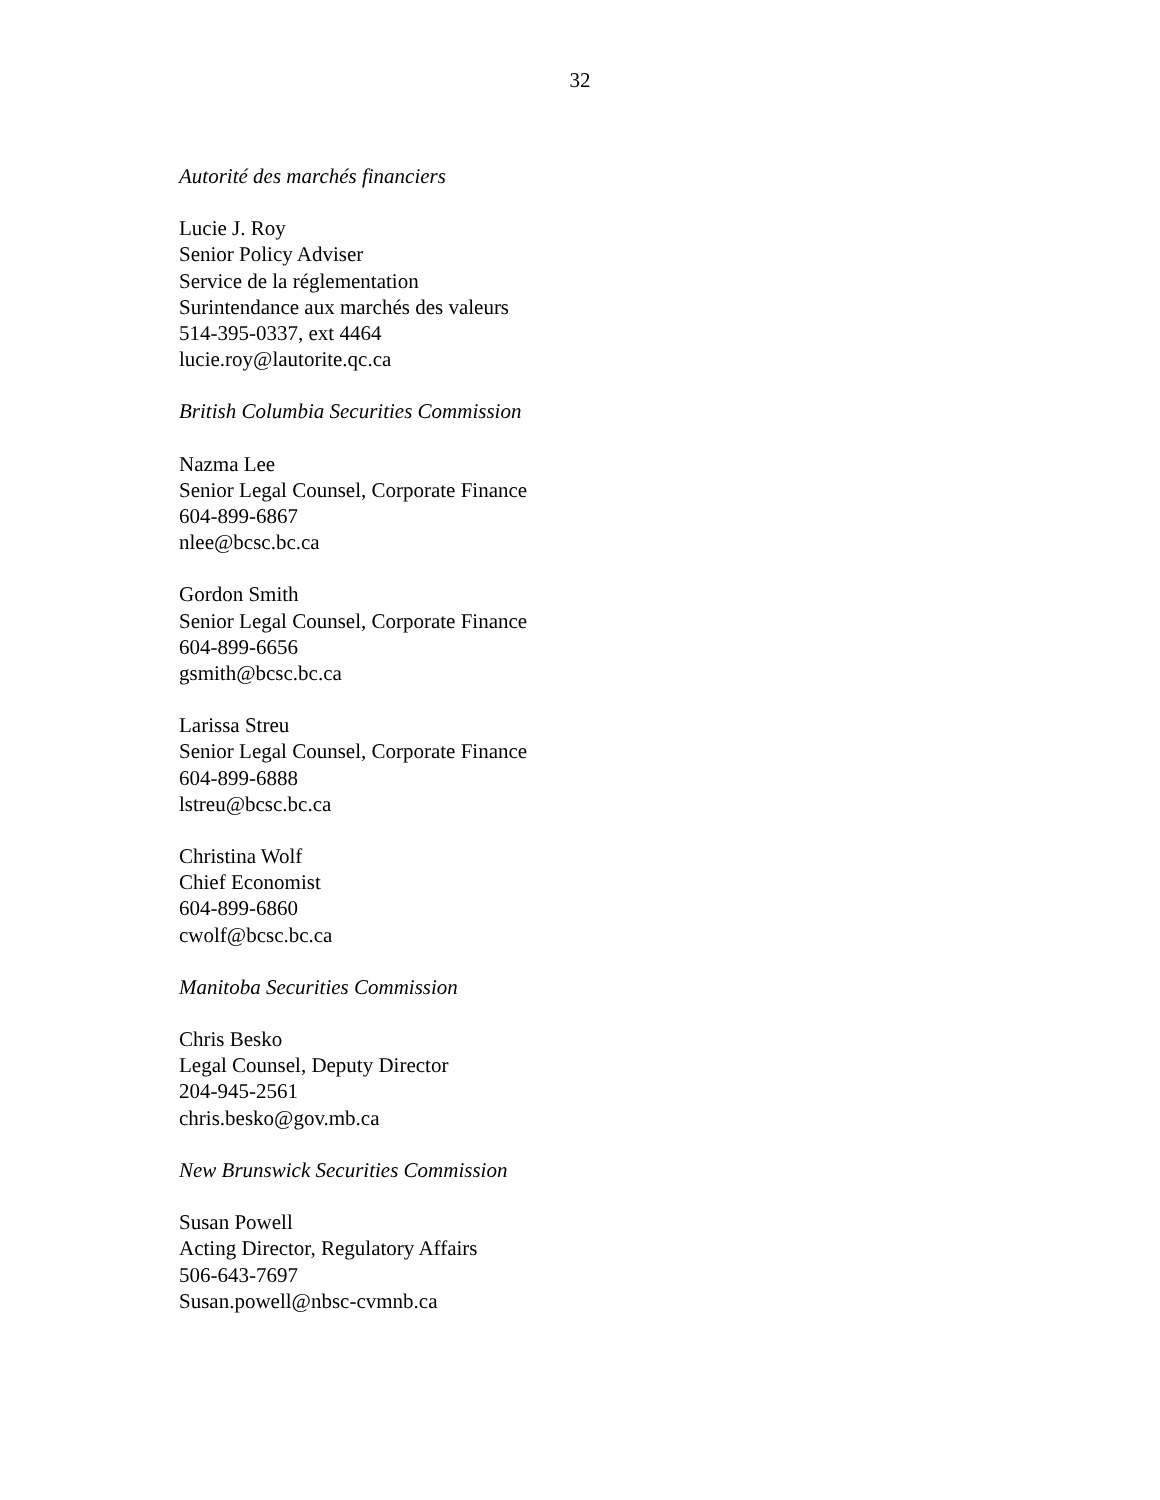32
Autorité des marchés financiers
Lucie J. Roy
Senior Policy Adviser
Service de la réglementation
Surintendance aux marchés des valeurs
514-395-0337, ext 4464
lucie.roy@lautorite.qc.ca
British Columbia Securities Commission
Nazma Lee
Senior Legal Counsel, Corporate Finance
604-899-6867
nlee@bcsc.bc.ca
Gordon Smith
Senior Legal Counsel, Corporate Finance
604-899-6656
gsmith@bcsc.bc.ca
Larissa Streu
Senior Legal Counsel, Corporate Finance
604-899-6888
lstreu@bcsc.bc.ca
Christina Wolf
Chief Economist
604-899-6860
cwolf@bcsc.bc.ca
Manitoba Securities Commission
Chris Besko
Legal Counsel, Deputy Director
204-945-2561
chris.besko@gov.mb.ca
New Brunswick Securities Commission
Susan Powell
Acting Director, Regulatory Affairs
506-643-7697
Susan.powell@nbsc-cvmnb.ca